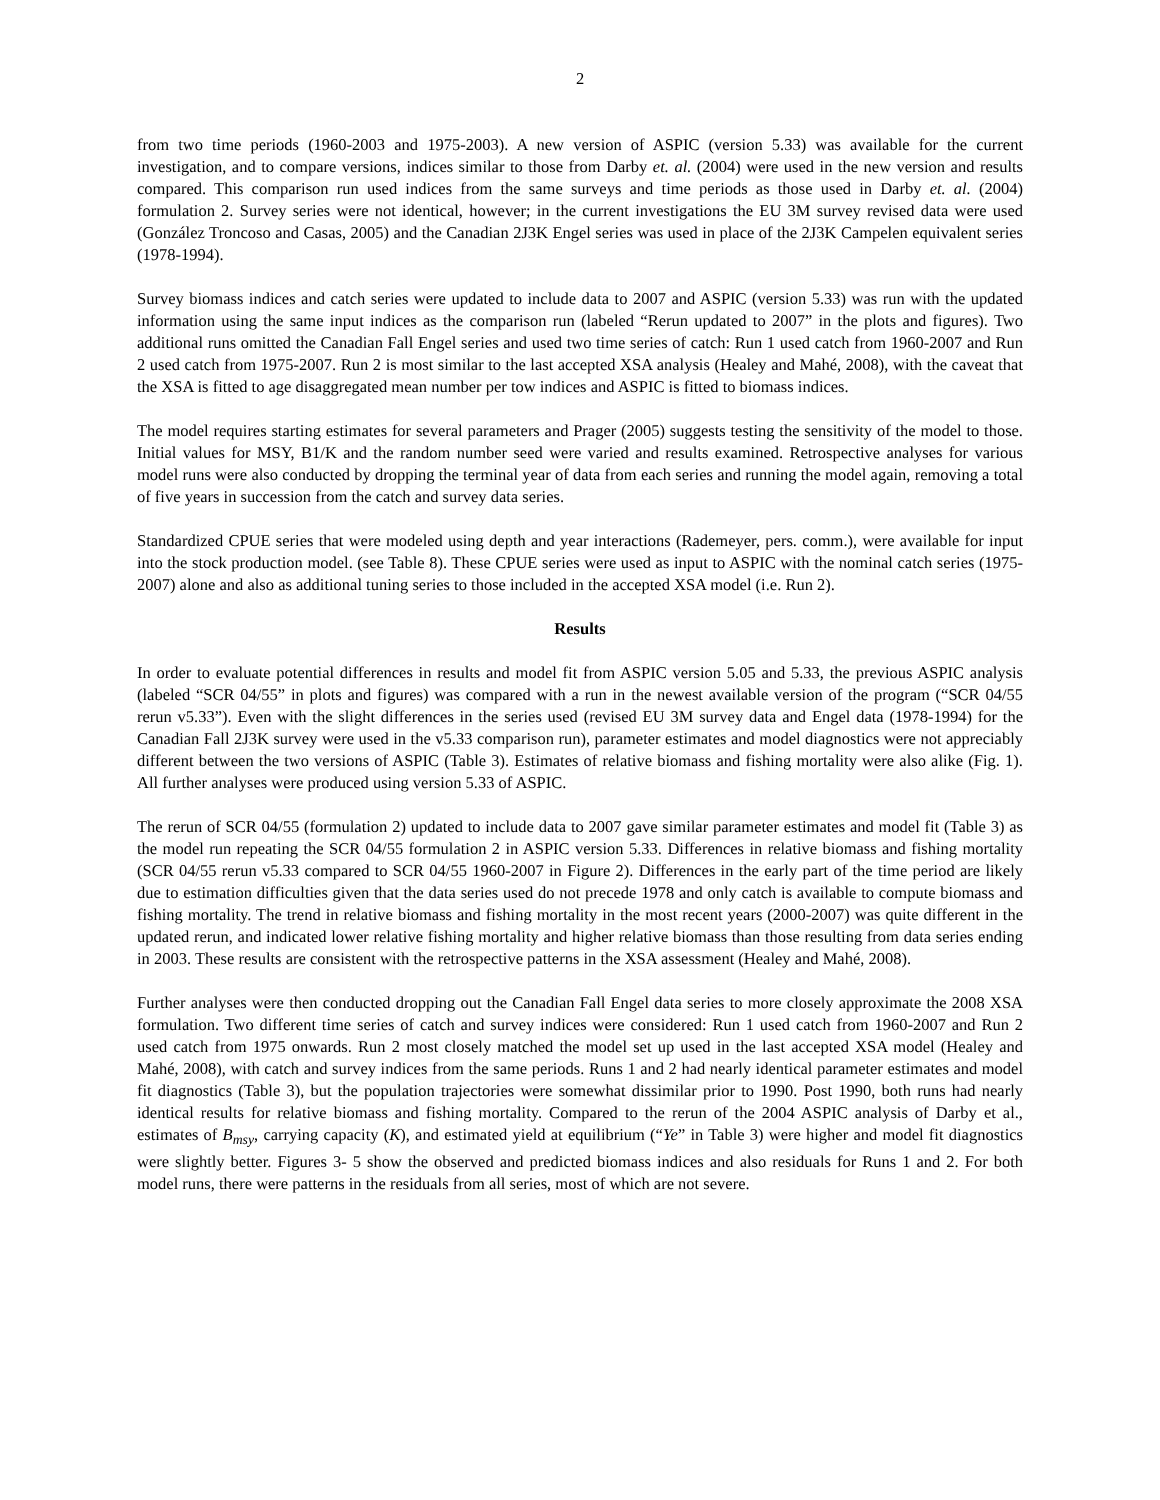2
from two time periods (1960-2003 and 1975-2003). A new version of ASPIC (version 5.33) was available for the current investigation, and to compare versions, indices similar to those from Darby et. al. (2004) were used in the new version and results compared. This comparison run used indices from the same surveys and time periods as those used in Darby et. al. (2004) formulation 2. Survey series were not identical, however; in the current investigations the EU 3M survey revised data were used (González Troncoso and Casas, 2005) and the Canadian 2J3K Engel series was used in place of the 2J3K Campelen equivalent series (1978-1994).
Survey biomass indices and catch series were updated to include data to 2007 and ASPIC (version 5.33) was run with the updated information using the same input indices as the comparison run (labeled “Rerun updated to 2007” in the plots and figures). Two additional runs omitted the Canadian Fall Engel series and used two time series of catch: Run 1 used catch from 1960-2007 and Run 2 used catch from 1975-2007. Run 2 is most similar to the last accepted XSA analysis (Healey and Mahé, 2008), with the caveat that the XSA is fitted to age disaggregated mean number per tow indices and ASPIC is fitted to biomass indices.
The model requires starting estimates for several parameters and Prager (2005) suggests testing the sensitivity of the model to those. Initial values for MSY, B1/K and the random number seed were varied and results examined. Retrospective analyses for various model runs were also conducted by dropping the terminal year of data from each series and running the model again, removing a total of five years in succession from the catch and survey data series.
Standardized CPUE series that were modeled using depth and year interactions (Rademeyer, pers. comm.), were available for input into the stock production model. (see Table 8). These CPUE series were used as input to ASPIC with the nominal catch series (1975-2007) alone and also as additional tuning series to those included in the accepted XSA model (i.e. Run 2).
Results
In order to evaluate potential differences in results and model fit from ASPIC version 5.05 and 5.33, the previous ASPIC analysis (labeled “SCR 04/55” in plots and figures) was compared with a run in the newest available version of the program (“SCR 04/55 rerun v5.33”). Even with the slight differences in the series used (revised EU 3M survey data and Engel data (1978-1994) for the Canadian Fall 2J3K survey were used in the v5.33 comparison run), parameter estimates and model diagnostics were not appreciably different between the two versions of ASPIC (Table 3). Estimates of relative biomass and fishing mortality were also alike (Fig. 1). All further analyses were produced using version 5.33 of ASPIC.
The rerun of SCR 04/55 (formulation 2) updated to include data to 2007 gave similar parameter estimates and model fit (Table 3) as the model run repeating the SCR 04/55 formulation 2 in ASPIC version 5.33. Differences in relative biomass and fishing mortality (SCR 04/55 rerun v5.33 compared to SCR 04/55 1960-2007 in Figure 2). Differences in the early part of the time period are likely due to estimation difficulties given that the data series used do not precede 1978 and only catch is available to compute biomass and fishing mortality. The trend in relative biomass and fishing mortality in the most recent years (2000-2007) was quite different in the updated rerun, and indicated lower relative fishing mortality and higher relative biomass than those resulting from data series ending in 2003. These results are consistent with the retrospective patterns in the XSA assessment (Healey and Mahé, 2008).
Further analyses were then conducted dropping out the Canadian Fall Engel data series to more closely approximate the 2008 XSA formulation. Two different time series of catch and survey indices were considered: Run 1 used catch from 1960-2007 and Run 2 used catch from 1975 onwards. Run 2 most closely matched the model set up used in the last accepted XSA model (Healey and Mahé, 2008), with catch and survey indices from the same periods. Runs 1 and 2 had nearly identical parameter estimates and model fit diagnostics (Table 3), but the population trajectories were somewhat dissimilar prior to 1990. Post 1990, both runs had nearly identical results for relative biomass and fishing mortality. Compared to the rerun of the 2004 ASPIC analysis of Darby et al., estimates of B<sub>msy</sub>, carrying capacity (K), and estimated yield at equilibrium (“Ye” in Table 3) were higher and model fit diagnostics were slightly better. Figures 3- 5 show the observed and predicted biomass indices and also residuals for Runs 1 and 2. For both model runs, there were patterns in the residuals from all series, most of which are not severe.